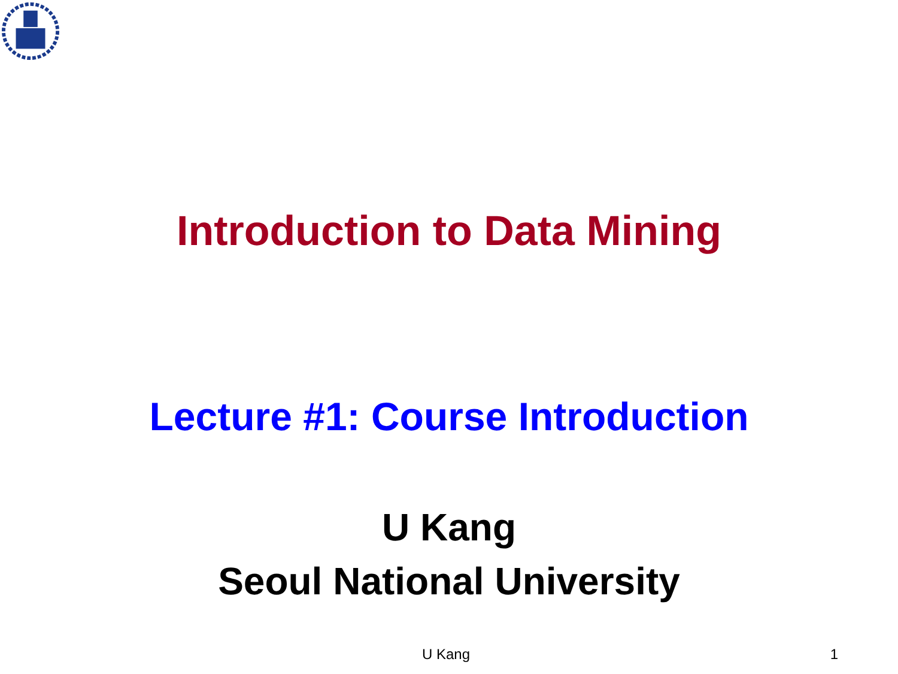Introduction to Data Mining
Lecture #1: Course Introduction
U Kang
Seoul National University
U Kang 1